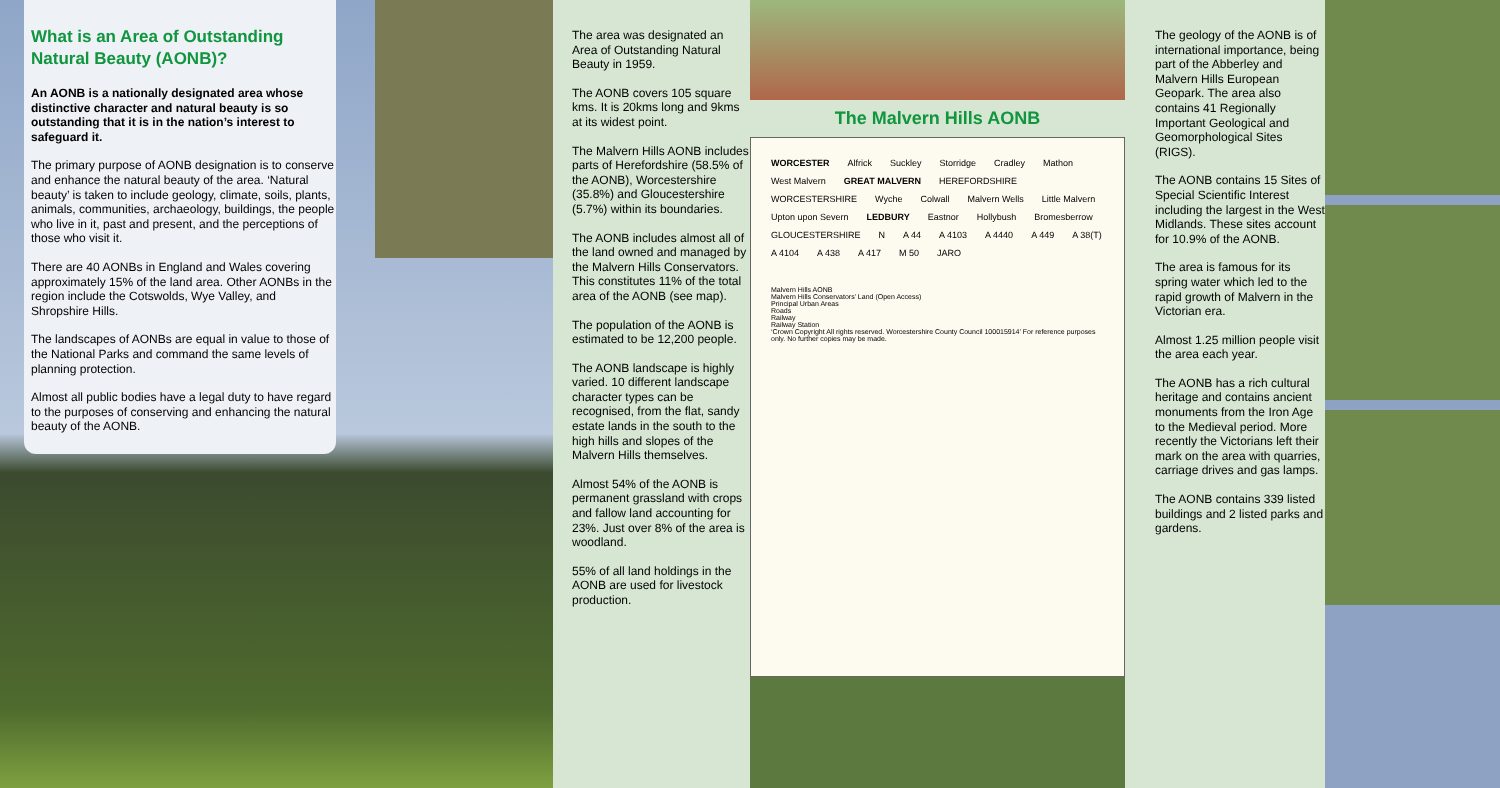What is an Area of Outstanding Natural Beauty (AONB)?
An AONB is a nationally designated area whose distinctive character and natural beauty is so outstanding that it is in the nation’s interest to safeguard it.
The primary purpose of AONB designation is to conserve and enhance the natural beauty of the area. ‘Natural beauty’ is taken to include geology, climate, soils, plants, animals, communities, archaeology, buildings, the people who live in it, past and present, and the perceptions of those who visit it.
There are 40 AONBs in England and Wales covering approximately 15% of the land area. Other AONBs in the region include the Cotswolds, Wye Valley, and Shropshire Hills.
The landscapes of AONBs are equal in value to those of the National Parks and command the same levels of planning protection.
Almost all public bodies have a legal duty to have regard to the purposes of conserving and enhancing the natural beauty of the AONB.
The area was designated an Area of Outstanding Natural Beauty in 1959.
The AONB covers 105 square kms. It is 20kms long and 9kms at its widest point.
The Malvern Hills AONB includes parts of Herefordshire (58.5% of the AONB), Worcestershire (35.8%) and Gloucestershire (5.7%) within its boundaries.
The AONB includes almost all of the land owned and managed by the Malvern Hills Conservators. This constitutes 11% of the total area of the AONB (see map).
The population of the AONB is estimated to be 12,200 people.
The AONB landscape is highly varied. 10 different landscape character types can be recognised, from the flat, sandy estate lands in the south to the high hills and slopes of the Malvern Hills themselves.
Almost 54% of the AONB is permanent grassland with crops and fallow land accounting for 23%. Just over 8% of the area is woodland.
55% of all land holdings in the AONB are used for livestock production.
The Malvern Hills AONB
WORCESTER Alfrick Suckley Storridge Cradley Mathon West Malvern GREAT MALVERN HEREFORDSHIRE WORCESTERSHIRE Wyche Colwall Malvern Wells Little Malvern Upton upon Severn LEDBURY Eastnor Hollybush Bromesberrow GLOUCESTERSHIRE N A 44 A 4103 A 4440 A 449 A 38(T) A 4104 A 438 A 417 M 50 JARO
Malvern Hills AONB
Malvern Hills Conservators’ Land (Open Access)
Principal Urban Areas
Roads
Railway
Railway Station
‘Crown Copyright All rights reserved. Worcestershire County Council 100015914’ For reference purposes only. No further copies may be made.
The geology of the AONB is of international importance, being part of the Abberley and Malvern Hills European Geopark. The area also contains 41 Regionally Important Geological and Geomorphological Sites (RIGS).
The AONB contains 15 Sites of Special Scientific Interest including the largest in the West Midlands. These sites account for 10.9% of the AONB.
The area is famous for its spring water which led to the rapid growth of Malvern in the Victorian era.
Almost 1.25 million people visit the area each year.
The AONB has a rich cultural heritage and contains ancient monuments from the Iron Age to the Medieval period. More recently the Victorians left their mark on the area with quarries, carriage drives and gas lamps.
The AONB contains 339 listed buildings and 2 listed parks and gardens.